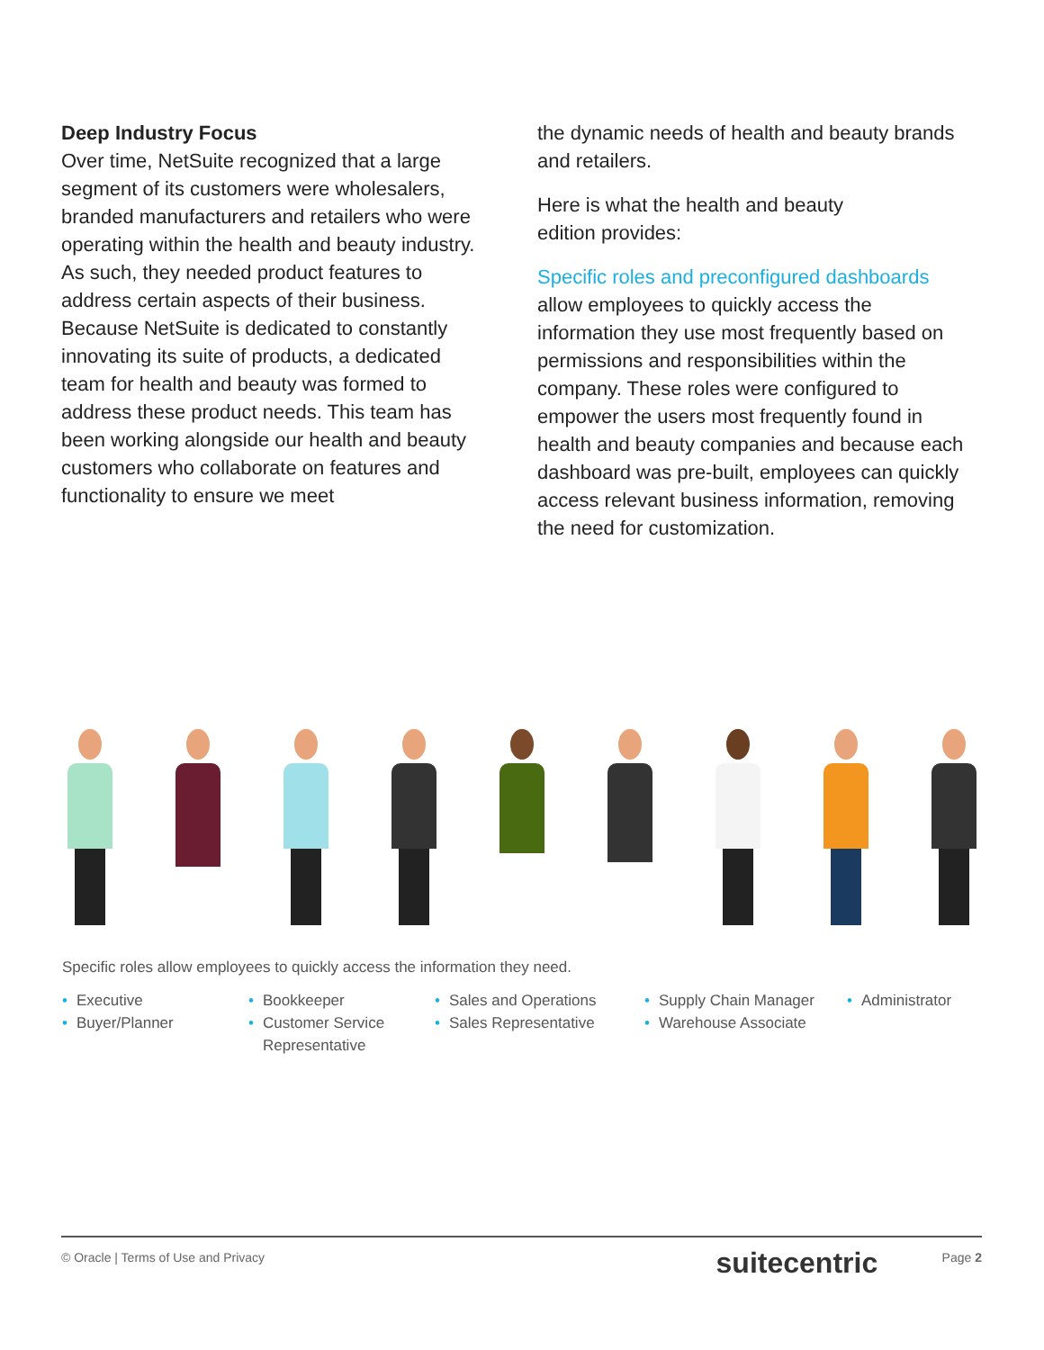Deep Industry Focus
Over time, NetSuite recognized that a large segment of its customers were wholesalers, branded manufacturers and retailers who were operating within the health and beauty industry. As such, they needed product features to address certain aspects of their business. Because NetSuite is dedicated to constantly innovating its suite of products, a dedicated team for health and beauty was formed to address these product needs. This team has been working alongside our health and beauty customers who collaborate on features and functionality to ensure we meet
the dynamic needs of health and beauty brands and retailers.
Here is what the health and beauty
edition provides:
Specific roles and preconfigured dashboards allow employees to quickly access the information they use most frequently based on permissions and responsibilities within the company. These roles were configured to empower the users most frequently found in health and beauty companies and because each dashboard was pre-built, employees can quickly access relevant business information, removing the need for customization.
Specific roles allow employees to quickly access the information they need.
• Executive
• Buyer/Planner
• Bookkeeper
• Customer Service
Representative
• Sales and Operations
• Sales Representative
• Supply Chain Manager
• Warehouse Associate
• Administrator
© Oracle | Terms of Use and Privacy suitecentric Page 2